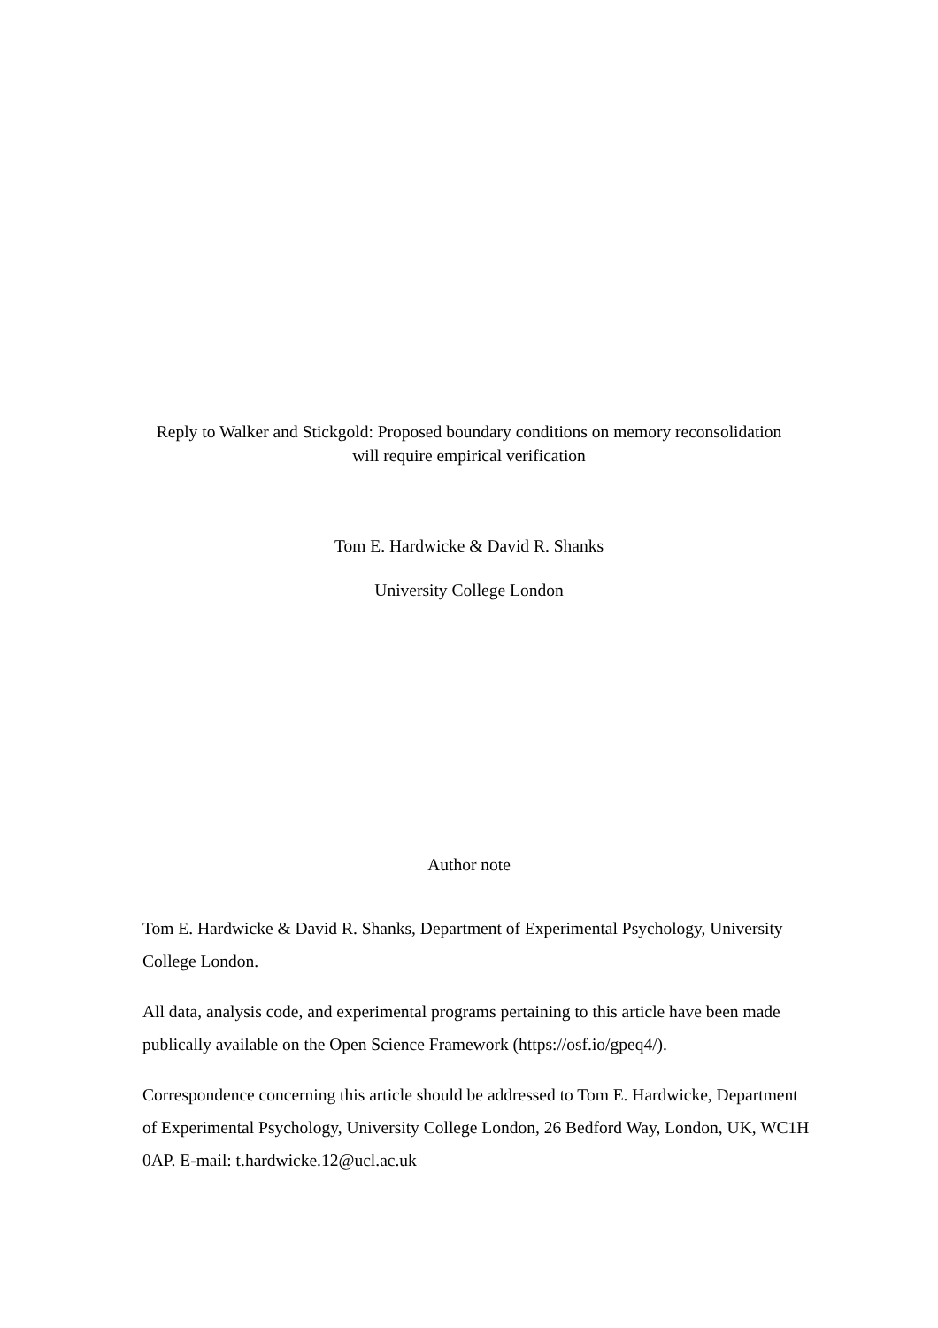Reply to Walker and Stickgold: Proposed boundary conditions on memory reconsolidation will require empirical verification
Tom E. Hardwicke & David R. Shanks
University College London
Author note
Tom E. Hardwicke & David R. Shanks, Department of Experimental Psychology, University College London.
All data, analysis code, and experimental programs pertaining to this article have been made publically available on the Open Science Framework (https://osf.io/gpeq4/).
Correspondence concerning this article should be addressed to Tom E. Hardwicke, Department of Experimental Psychology, University College London, 26 Bedford Way, London, UK, WC1H 0AP. E-mail: t.hardwicke.12@ucl.ac.uk